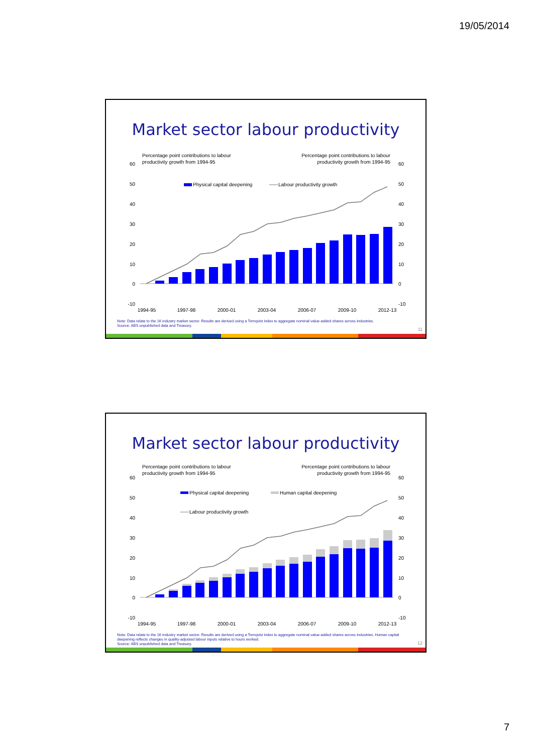19/05/2014
Market sector labour productivity
Percentage point contributions to labour
productivity growth from 1994-95
Percentage point contributions to labour
productivity growth from 1994-95
60
50
40
30
20
10
0
-10
60
50
40
30
20
10
0
-10
Physical capital deepening
Labour productivity growth
1994-95
1997-98
2000-01
2003-04
2006-07
2009-10
2012-13
Note: Data relate to the 16 industry market sector. Results are derived using a Tornqvist index to aggregate nominal value-added shares across industries.
Source: ABS unpublished data and Treasury.
11
Market sector labour productivity
Percentage point contributions to labour
productivity growth from 1994-95
Percentage point contributions to labour
productivity growth from 1994-95
60
50
40
30
20
10
0
-10
60
50
40
30
20
10
0
-10
Physical capital deepening
Human capital deepening
Labour productivity growth
1994-95
1997-98
2000-01
2003-04
2006-07
2009-10
2012-13
Note: Data relate to the 16 industry market sector. Results are derived using a Tornqvist index to aggregate nominal value-added shares across industries. Human capital deepening reflects changes in quality-adjusted labour inputs relative to hours worked.
Source: ABS unpublished data and Treasury.
12
7